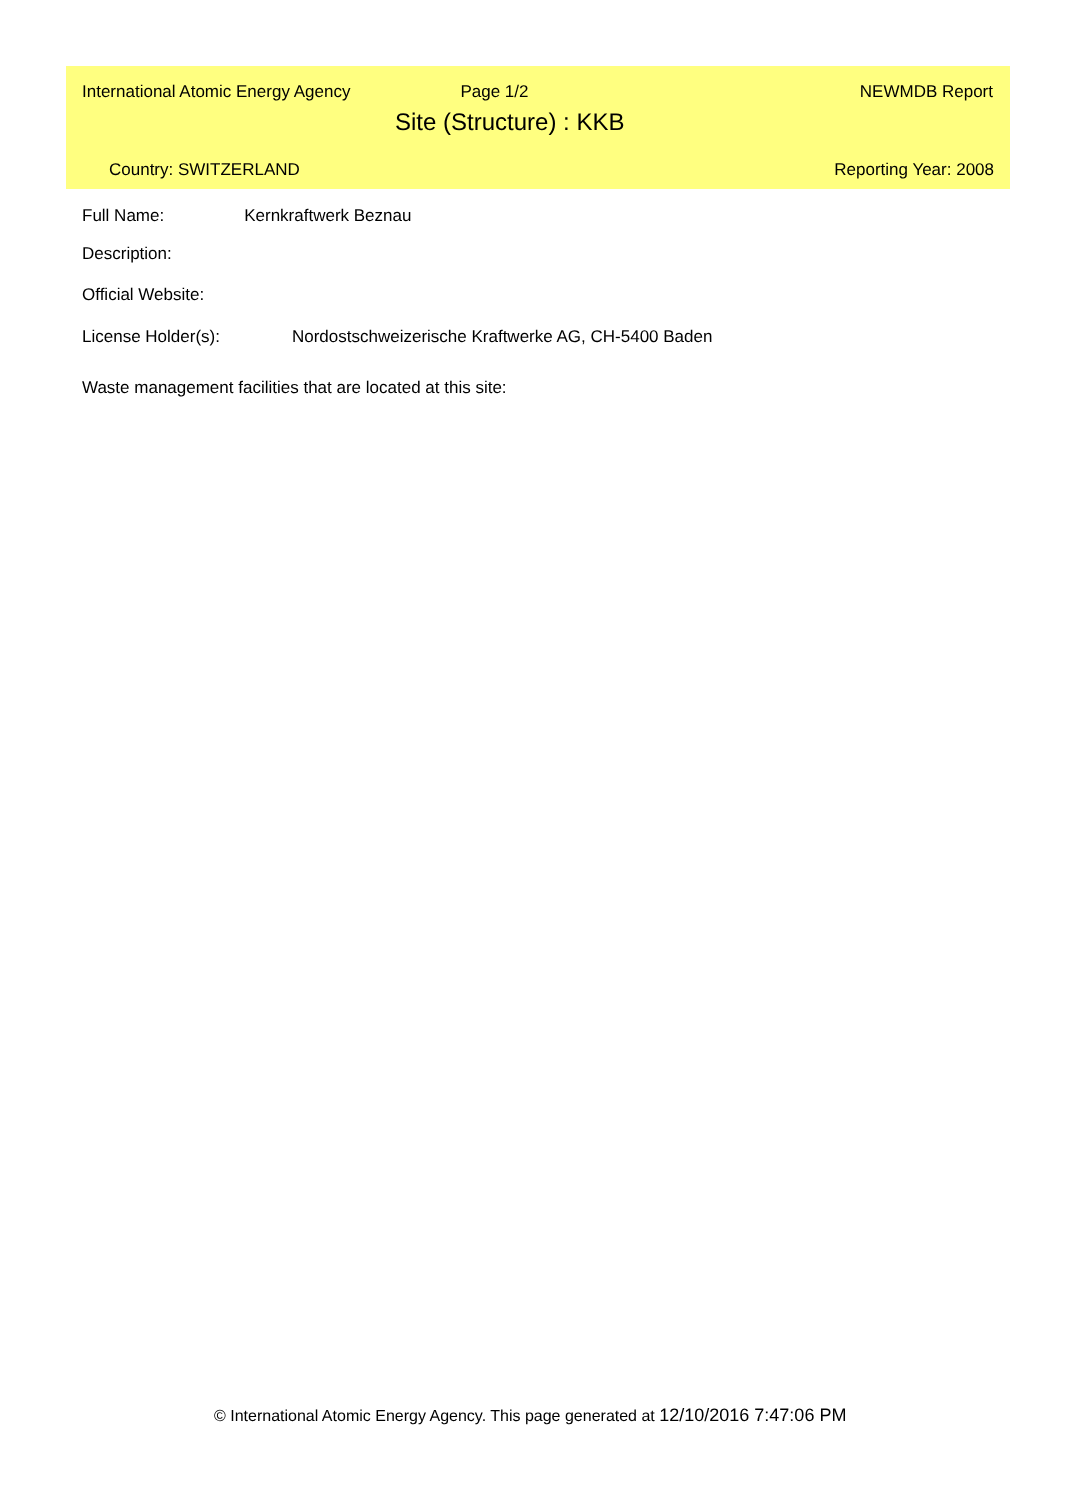International Atomic Energy Agency Page 1/2 NEWMDB Report
Site (Structure) : KKB
Country: SWITZERLAND Reporting Year: 2008
Full Name: Kernkraftwerk Beznau
Description:
Official Website:
License Holder(s): Nordostschweizerische Kraftwerke AG, CH-5400 Baden
Waste management facilities that are located at this site:
© International Atomic Energy Agency. This page generated at 12/10/2016 7:47:06 PM